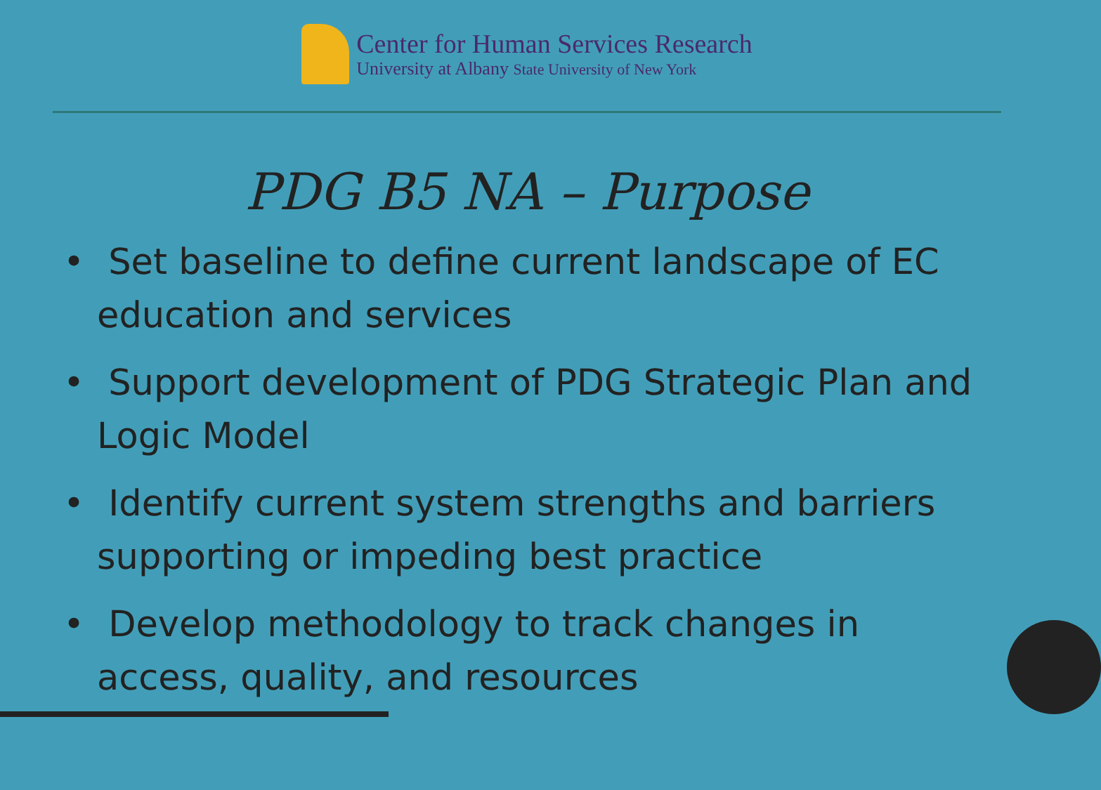Center for Human Services Research
University at Albany State University of New York
PDG B5 NA – Purpose
• Set baseline to define current landscape of EC education and services
• Support development of PDG Strategic Plan and Logic Model
• Identify current system strengths and barriers supporting or impeding best practice
• Develop methodology to track changes in access, quality, and resources